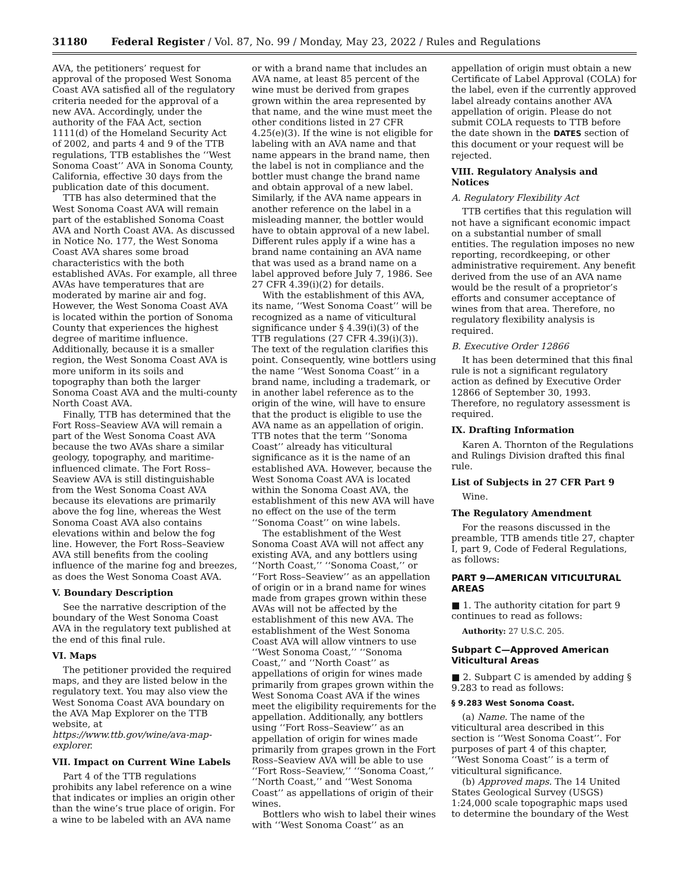31180 Federal Register / Vol. 87, No. 99 / Monday, May 23, 2022 / Rules and Regulations
AVA, the petitioners’ request for approval of the proposed West Sonoma Coast AVA satisfied all of the regulatory criteria needed for the approval of a new AVA. Accordingly, under the authority of the FAA Act, section 1111(d) of the Homeland Security Act of 2002, and parts 4 and 9 of the TTB regulations, TTB establishes the ‘‘West Sonoma Coast’’ AVA in Sonoma County, California, effective 30 days from the publication date of this document.
TTB has also determined that the West Sonoma Coast AVA will remain part of the established Sonoma Coast AVA and North Coast AVA. As discussed in Notice No. 177, the West Sonoma Coast AVA shares some broad characteristics with the both established AVAs. For example, all three AVAs have temperatures that are moderated by marine air and fog. However, the West Sonoma Coast AVA is located within the portion of Sonoma County that experiences the highest degree of maritime influence. Additionally, because it is a smaller region, the West Sonoma Coast AVA is more uniform in its soils and topography than both the larger Sonoma Coast AVA and the multi-county North Coast AVA.
Finally, TTB has determined that the Fort Ross–Seaview AVA will remain a part of the West Sonoma Coast AVA because the two AVAs share a similar geology, topography, and maritime-influenced climate. The Fort Ross–Seaview AVA is still distinguishable from the West Sonoma Coast AVA because its elevations are primarily above the fog line, whereas the West Sonoma Coast AVA also contains elevations within and below the fog line. However, the Fort Ross–Seaview AVA still benefits from the cooling influence of the marine fog and breezes, as does the West Sonoma Coast AVA.
V. Boundary Description
See the narrative description of the boundary of the West Sonoma Coast AVA in the regulatory text published at the end of this final rule.
VI. Maps
The petitioner provided the required maps, and they are listed below in the regulatory text. You may also view the West Sonoma Coast AVA boundary on the AVA Map Explorer on the TTB website, at https://www.ttb.gov/wine/ava-map-explorer.
VII. Impact on Current Wine Labels
Part 4 of the TTB regulations prohibits any label reference on a wine that indicates or implies an origin other than the wine’s true place of origin. For a wine to be labeled with an AVA name
or with a brand name that includes an AVA name, at least 85 percent of the wine must be derived from grapes grown within the area represented by that name, and the wine must meet the other conditions listed in 27 CFR 4.25(e)(3). If the wine is not eligible for labeling with an AVA name and that name appears in the brand name, then the label is not in compliance and the bottler must change the brand name and obtain approval of a new label. Similarly, if the AVA name appears in another reference on the label in a misleading manner, the bottler would have to obtain approval of a new label. Different rules apply if a wine has a brand name containing an AVA name that was used as a brand name on a label approved before July 7, 1986. See 27 CFR 4.39(i)(2) for details.
With the establishment of this AVA, its name, ‘‘West Sonoma Coast’’ will be recognized as a name of viticultural significance under § 4.39(i)(3) of the TTB regulations (27 CFR 4.39(i)(3)). The text of the regulation clarifies this point. Consequently, wine bottlers using the name ‘‘West Sonoma Coast’’ in a brand name, including a trademark, or in another label reference as to the origin of the wine, will have to ensure that the product is eligible to use the AVA name as an appellation of origin. TTB notes that the term ‘‘Sonoma Coast’’ already has viticultural significance as it is the name of an established AVA. However, because the West Sonoma Coast AVA is located within the Sonoma Coast AVA, the establishment of this new AVA will have no effect on the use of the term ‘‘Sonoma Coast’’ on wine labels.
The establishment of the West Sonoma Coast AVA will not affect any existing AVA, and any bottlers using ‘‘North Coast,’’ ‘‘Sonoma Coast,’’ or ‘‘Fort Ross–Seaview’’ as an appellation of origin or in a brand name for wines made from grapes grown within these AVAs will not be affected by the establishment of this new AVA. The establishment of the West Sonoma Coast AVA will allow vintners to use ‘‘West Sonoma Coast,’’ ‘‘Sonoma Coast,’’ and ‘‘North Coast’’ as appellations of origin for wines made primarily from grapes grown within the West Sonoma Coast AVA if the wines meet the eligibility requirements for the appellation. Additionally, any bottlers using ‘‘Fort Ross–Seaview’’ as an appellation of origin for wines made primarily from grapes grown in the Fort Ross–Seaview AVA will be able to use ‘‘Fort Ross–Seaview,’’ ‘‘Sonoma Coast,’’ ‘‘North Coast,’’ and ‘‘West Sonoma Coast’’ as appellations of origin of their wines.
Bottlers who wish to label their wines with ‘‘West Sonoma Coast’’ as an
appellation of origin must obtain a new Certificate of Label Approval (COLA) for the label, even if the currently approved label already contains another AVA appellation of origin. Please do not submit COLA requests to TTB before the date shown in the DATES section of this document or your request will be rejected.
VIII. Regulatory Analysis and Notices
A. Regulatory Flexibility Act
TTB certifies that this regulation will not have a significant economic impact on a substantial number of small entities. The regulation imposes no new reporting, recordkeeping, or other administrative requirement. Any benefit derived from the use of an AVA name would be the result of a proprietor’s efforts and consumer acceptance of wines from that area. Therefore, no regulatory flexibility analysis is required.
B. Executive Order 12866
It has been determined that this final rule is not a significant regulatory action as defined by Executive Order 12866 of September 30, 1993. Therefore, no regulatory assessment is required.
IX. Drafting Information
Karen A. Thornton of the Regulations and Rulings Division drafted this final rule.
List of Subjects in 27 CFR Part 9
Wine.
The Regulatory Amendment
For the reasons discussed in the preamble, TTB amends title 27, chapter I, part 9, Code of Federal Regulations, as follows:
PART 9—AMERICAN VITICULTURAL AREAS
■ 1. The authority citation for part 9 continues to read as follows:
Authority: 27 U.S.C. 205.
Subpart C—Approved American Viticultural Areas
■ 2. Subpart C is amended by adding § 9.283 to read as follows:
§ 9.283 West Sonoma Coast.
(a) Name. The name of the viticultural area described in this section is ‘‘West Sonoma Coast’’. For purposes of part 4 of this chapter, ‘‘West Sonoma Coast’’ is a term of viticultural significance.
(b) Approved maps. The 14 United States Geological Survey (USGS) 1:24,000 scale topographic maps used to determine the boundary of the West